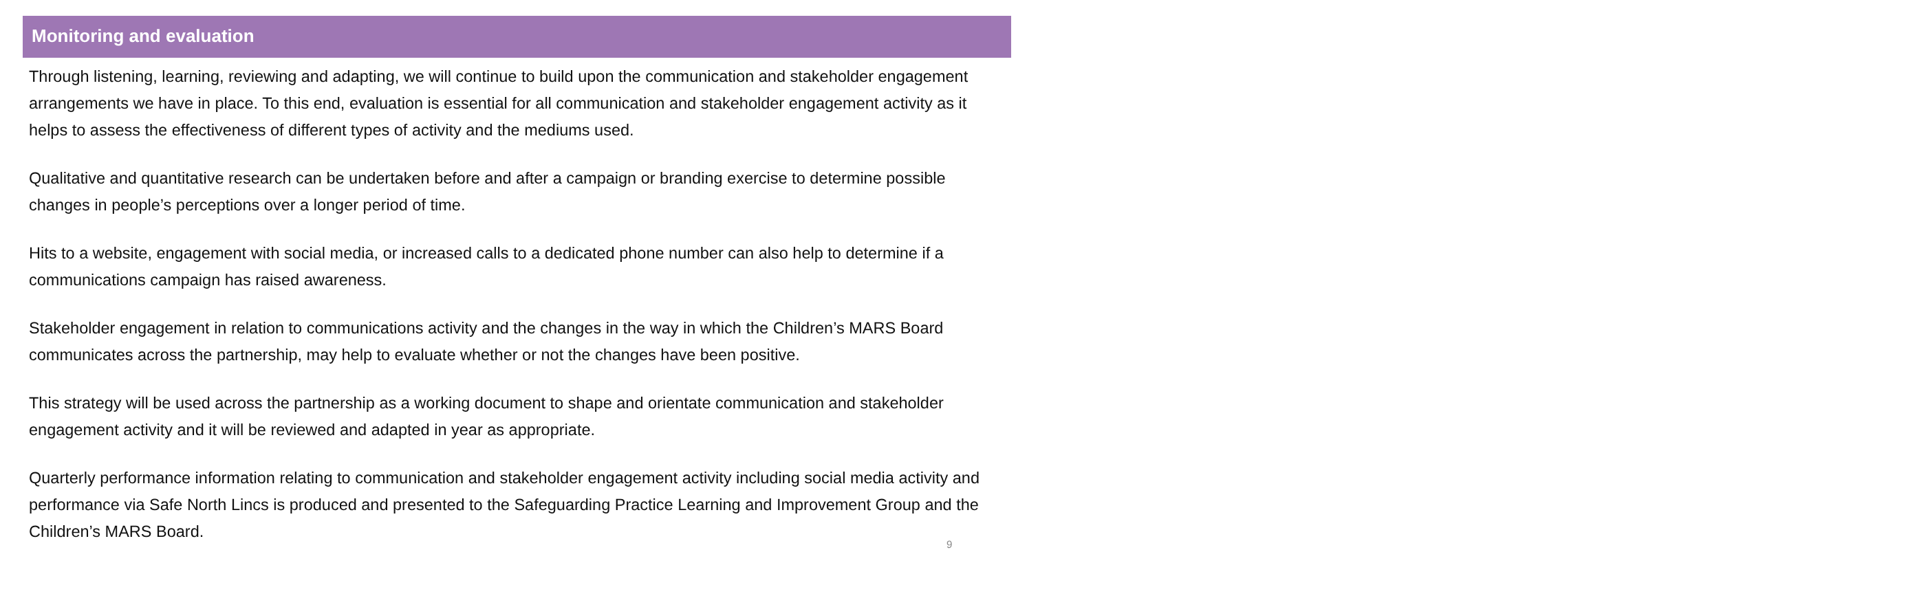Monitoring and evaluation
Through listening, learning, reviewing and adapting, we will continue to build upon the communication and stakeholder engagement arrangements we have in place. To this end, evaluation is essential for all communication and stakeholder engagement activity as it helps to assess the effectiveness of different types of activity and the mediums used.
Qualitative and quantitative research can be undertaken before and after a campaign or branding exercise to determine possible changes in people’s perceptions over a longer period of time.
Hits to a website, engagement with social media, or increased calls to a dedicated phone number can also help to determine if a communications campaign has raised awareness.
Stakeholder engagement in relation to communications activity and the changes in the way in which the Children’s MARS Board communicates across the partnership, may help to evaluate whether or not the changes have been positive.
This strategy will be used across the partnership as a working document to shape and orientate communication and stakeholder engagement activity and it will be reviewed and adapted in year as appropriate.
Quarterly performance information relating to communication and stakeholder engagement activity including social media activity and performance via Safe North Lincs is produced and presented to the Safeguarding Practice Learning and Improvement Group and the Children’s MARS Board.
9